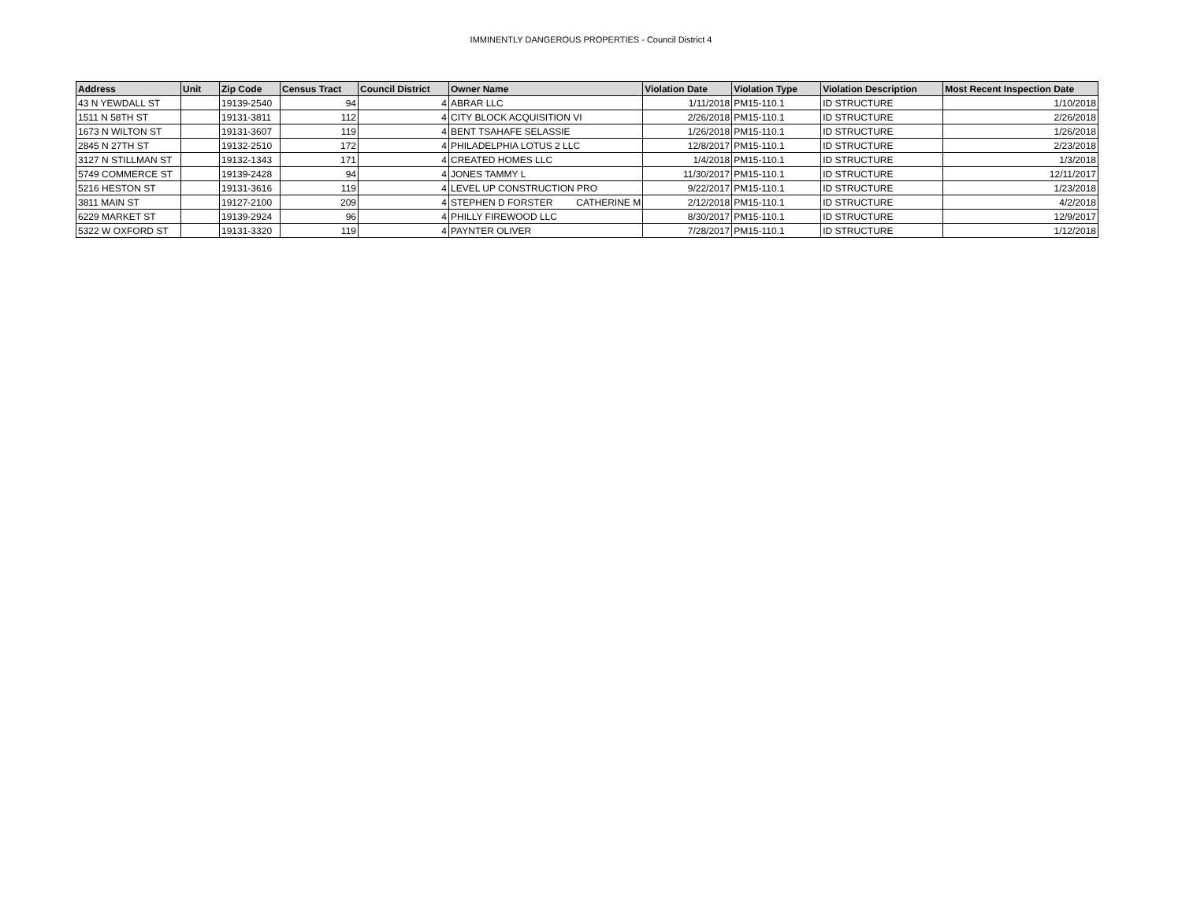IMMINENTLY DANGEROUS PROPERTIES - Council District 4
| Address | Unit | Zip Code | Census Tract | Council District | Owner Name | Violation Date | Violation Type | Violation Description | Most Recent Inspection Date |
| --- | --- | --- | --- | --- | --- | --- | --- | --- | --- |
| 43 N YEWDALL ST | | 19139-2540 | 94 | 4 | ABRAR LLC | 1/11/2018 | PM15-110.1 | ID STRUCTURE | 1/10/2018 |
| 1511 N 58TH ST | | 19131-3811 | 112 | 4 | CITY BLOCK ACQUISITION VI | 2/26/2018 | PM15-110.1 | ID STRUCTURE | 2/26/2018 |
| 1673 N WILTON ST | | 19131-3607 | 119 | 4 | BENT TSAHAFE SELASSIE | 1/26/2018 | PM15-110.1 | ID STRUCTURE | 1/26/2018 |
| 2845 N 27TH ST | | 19132-2510 | 172 | 4 | PHILADELPHIA LOTUS 2 LLC | 12/8/2017 | PM15-110.1 | ID STRUCTURE | 2/23/2018 |
| 3127 N STILLMAN ST | | 19132-1343 | 171 | 4 | CREATED HOMES LLC | 1/4/2018 | PM15-110.1 | ID STRUCTURE | 1/3/2018 |
| 5749 COMMERCE ST | | 19139-2428 | 94 | 4 | JONES TAMMY L | 11/30/2017 | PM15-110.1 | ID STRUCTURE | 12/11/2017 |
| 5216 HESTON ST | | 19131-3616 | 119 | 4 | LEVEL UP CONSTRUCTION PRO | 9/22/2017 | PM15-110.1 | ID STRUCTURE | 1/23/2018 |
| 3811 MAIN ST | | 19127-2100 | 209 | 4 | STEPHEN D FORSTER CATHERINE M | 2/12/2018 | PM15-110.1 | ID STRUCTURE | 4/2/2018 |
| 6229 MARKET ST | | 19139-2924 | 96 | 4 | PHILLY FIREWOOD LLC | 8/30/2017 | PM15-110.1 | ID STRUCTURE | 12/9/2017 |
| 5322 W OXFORD ST | | 19131-3320 | 119 | 4 | PAYNTER OLIVER | 7/28/2017 | PM15-110.1 | ID STRUCTURE | 1/12/2018 |